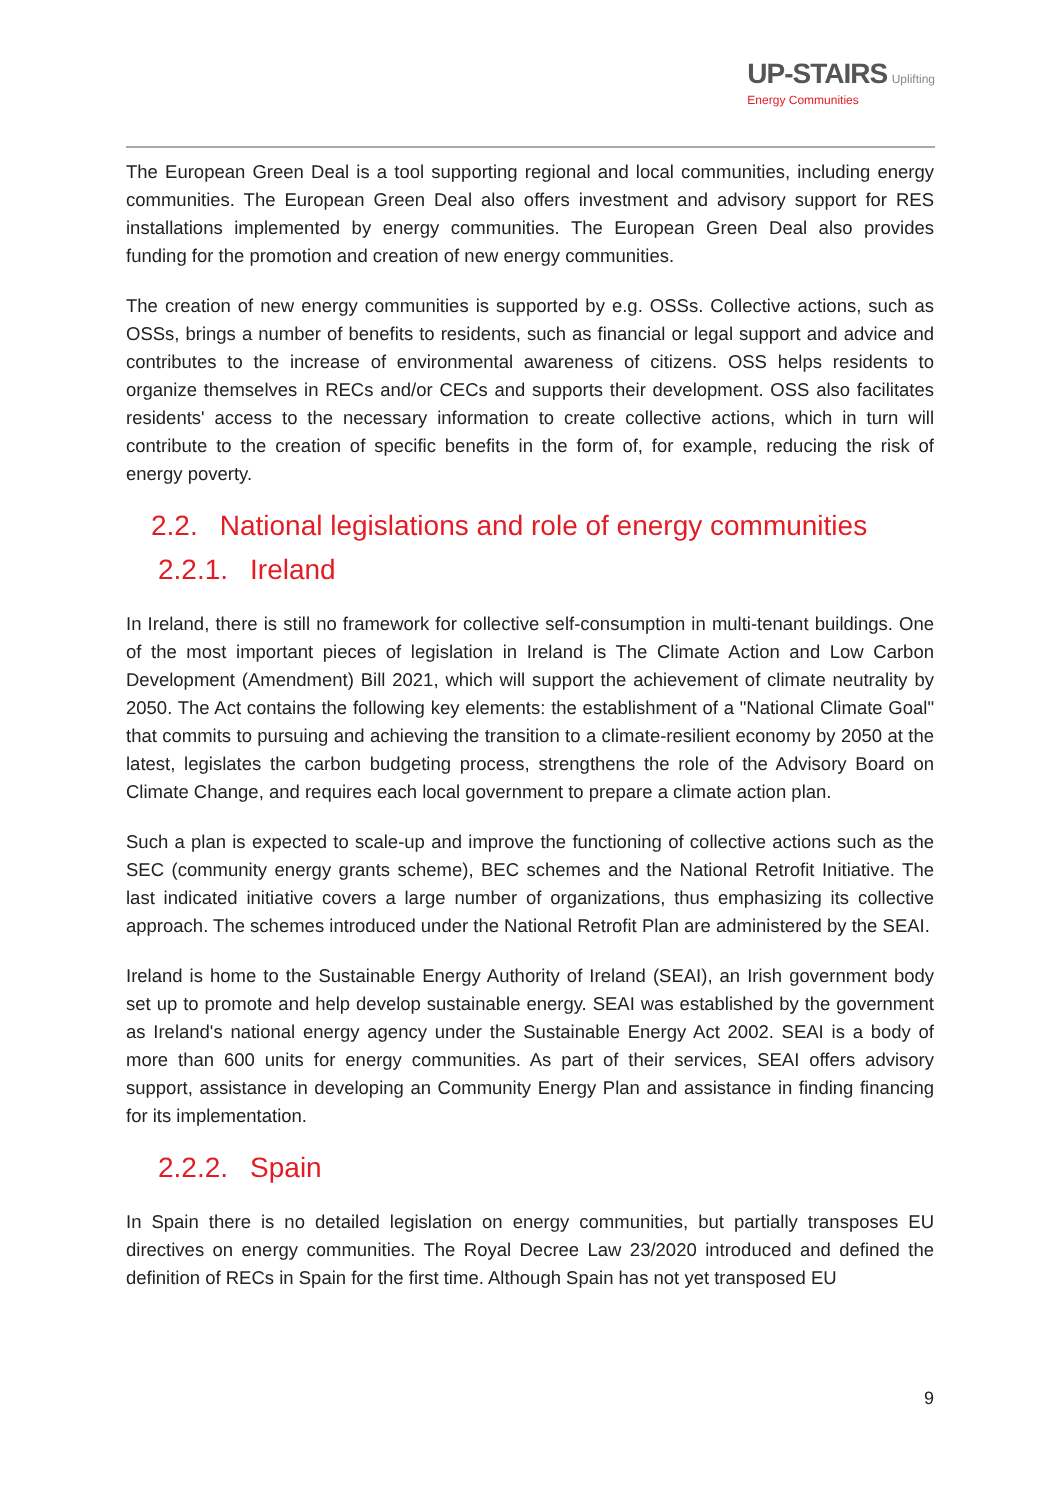UP-STAIRS Uplifting
Energy Communities
The European Green Deal is a tool supporting regional and local communities, including energy communities. The European Green Deal also offers investment and advisory support for RES installations implemented by energy communities. The European Green Deal also provides funding for the promotion and creation of new energy communities.
The creation of new energy communities is supported by e.g. OSSs. Collective actions, such as OSSs, brings a number of benefits to residents, such as financial or legal support and advice and contributes to the increase of environmental awareness of citizens. OSS helps residents to organize themselves in RECs and/or CECs and supports their development. OSS also facilitates residents' access to the necessary information to create collective actions, which in turn will contribute to the creation of specific benefits in the form of, for example, reducing the risk of energy poverty.
2.2. National legislations and role of energy communities
2.2.1. Ireland
In Ireland, there is still no framework for collective self-consumption in multi-tenant buildings. One of the most important pieces of legislation in Ireland is The Climate Action and Low Carbon Development (Amendment) Bill 2021, which will support the achievement of climate neutrality by 2050. The Act contains the following key elements: the establishment of a "National Climate Goal" that commits to pursuing and achieving the transition to a climate-resilient economy by 2050 at the latest, legislates the carbon budgeting process, strengthens the role of the Advisory Board on Climate Change, and requires each local government to prepare a climate action plan.
Such a plan is expected to scale-up and improve the functioning of collective actions such as the SEC (community energy grants scheme), BEC schemes and the National Retrofit Initiative. The last indicated initiative covers a large number of organizations, thus emphasizing its collective approach. The schemes introduced under the National Retrofit Plan are administered by the SEAI.
Ireland is home to the Sustainable Energy Authority of Ireland (SEAI), an Irish government body set up to promote and help develop sustainable energy. SEAI was established by the government as Ireland's national energy agency under the Sustainable Energy Act 2002. SEAI is a body of more than 600 units for energy communities. As part of their services, SEAI offers advisory support, assistance in developing an Community Energy Plan and assistance in finding financing for its implementation.
2.2.2. Spain
In Spain there is no detailed legislation on energy communities, but partially transposes EU directives on energy communities. The Royal Decree Law 23/2020 introduced and defined the definition of RECs in Spain for the first time. Although Spain has not yet transposed EU
9